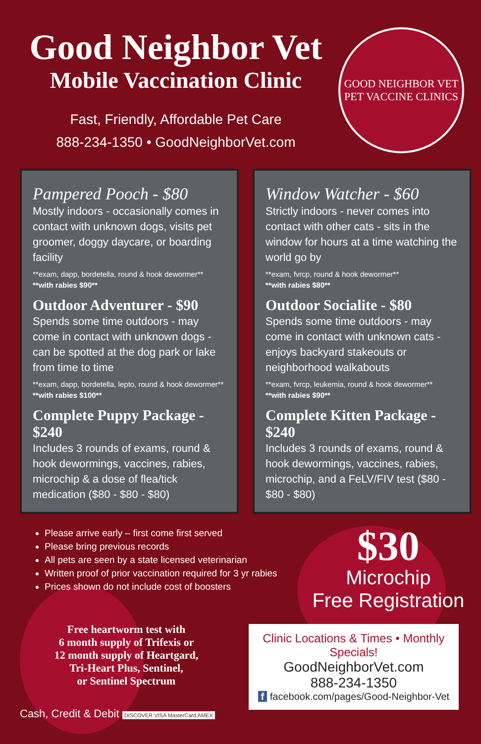Good Neighbor Vet
Mobile Vaccination Clinic
Fast, Friendly, Affordable Pet Care
888-234-1350 • GoodNeighborVet.com
GOOD NEIGHBOR VET
PET VACCINE CLINICS
Pampered Pooch - $80
Mostly indoors - occasionally comes in contact with unknown dogs, visits pet groomer, doggy daycare, or boarding facility
**exam, dapp, bordetella, round & hook dewormer**
**with rabies $90**
Outdoor Adventurer - $90
Spends some time outdoors - may come in contact with unknown dogs - can be spotted at the dog park or lake from time to time
**exam, dapp, bordetella, lepto, round & hook dewormer**
**with rabies $100**
Complete Puppy Package - $240
Includes 3 rounds of exams, round & hook dewormings, vaccines, rabies, microchip & a dose of flea/tick medication ($80 - $80 - $80)
Window Watcher - $60
Strictly indoors - never comes into contact with other cats - sits in the window for hours at a time watching the world go by
**exam, fvrcp, round & hook dewormer**
**with rabies $80**
Outdoor Socialite - $80
Spends some time outdoors - may come in contact with unknown cats - enjoys backyard stakeouts or neighborhood walkabouts
**exam, fvrcp, leukemia, round & hook dewormer**
**with rabies $90**
Complete Kitten Package - $240
Includes 3 rounds of exams, round & hook dewormings, vaccines, rabies, microchip, and a FeLV/FIV test ($80 - $80 - $80)
Please arrive early – first come first served
Please bring previous records
All pets are seen by a state licensed veterinarian
Written proof of prior vaccination required for 3 yr rabies
Prices shown do not include cost of boosters
Free heartworm test with
6 month supply of Trifexis or
12 month supply of Heartgard,
Tri-Heart Plus, Sentinel,
or Sentinel Spectrum
Cash, Credit & Debit DISCOVER VISA MasterCard AMEX
$30
Microchip
Free Registration
Clinic Locations & Times • Monthly Specials!
GoodNeighborVet.com
888-234-1350
f facebook.com/pages/Good-Neighbor-Vet